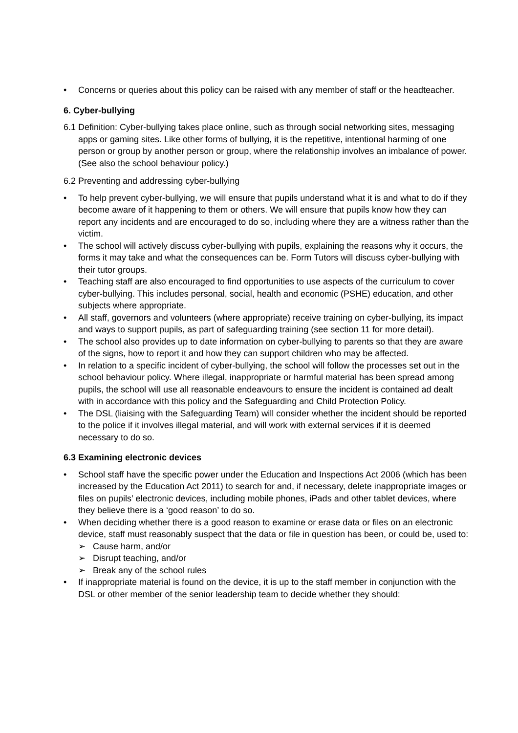• Concerns or queries about this policy can be raised with any member of staff or the headteacher.
6. Cyber-bullying
6.1 Definition: Cyber-bullying takes place online, such as through social networking sites, messaging apps or gaming sites. Like other forms of bullying, it is the repetitive, intentional harming of one person or group by another person or group, where the relationship involves an imbalance of power. (See also the school behaviour policy.)
6.2 Preventing and addressing cyber-bullying
• To help prevent cyber-bullying, we will ensure that pupils understand what it is and what to do if they become aware of it happening to them or others. We will ensure that pupils know how they can report any incidents and are encouraged to do so, including where they are a witness rather than the victim.
• The school will actively discuss cyber-bullying with pupils, explaining the reasons why it occurs, the forms it may take and what the consequences can be. Form Tutors will discuss cyber-bullying with their tutor groups.
• Teaching staff are also encouraged to find opportunities to use aspects of the curriculum to cover cyber-bullying. This includes personal, social, health and economic (PSHE) education, and other subjects where appropriate.
• All staff, governors and volunteers (where appropriate) receive training on cyber-bullying, its impact and ways to support pupils, as part of safeguarding training (see section 11 for more detail).
• The school also provides up to date information on cyber-bullying to parents so that they are aware of the signs, how to report it and how they can support children who may be affected.
• In relation to a specific incident of cyber-bullying, the school will follow the processes set out in the school behaviour policy. Where illegal, inappropriate or harmful material has been spread among pupils, the school will use all reasonable endeavours to ensure the incident is contained ad dealt with in accordance with this policy and the Safeguarding and Child Protection Policy.
• The DSL (liaising with the Safeguarding Team) will consider whether the incident should be reported to the police if it involves illegal material, and will work with external services if it is deemed necessary to do so.
6.3 Examining electronic devices
• School staff have the specific power under the Education and Inspections Act 2006 (which has been increased by the Education Act 2011) to search for and, if necessary, delete inappropriate images or files on pupils’ electronic devices, including mobile phones, iPads and other tablet devices, where they believe there is a ‘good reason’ to do so.
• When deciding whether there is a good reason to examine or erase data or files on an electronic device, staff must reasonably suspect that the data or file in question has been, or could be, used to:
➢ Cause harm, and/or
➢ Disrupt teaching, and/or
➢ Break any of the school rules
• If inappropriate material is found on the device, it is up to the staff member in conjunction with the DSL or other member of the senior leadership team to decide whether they should: